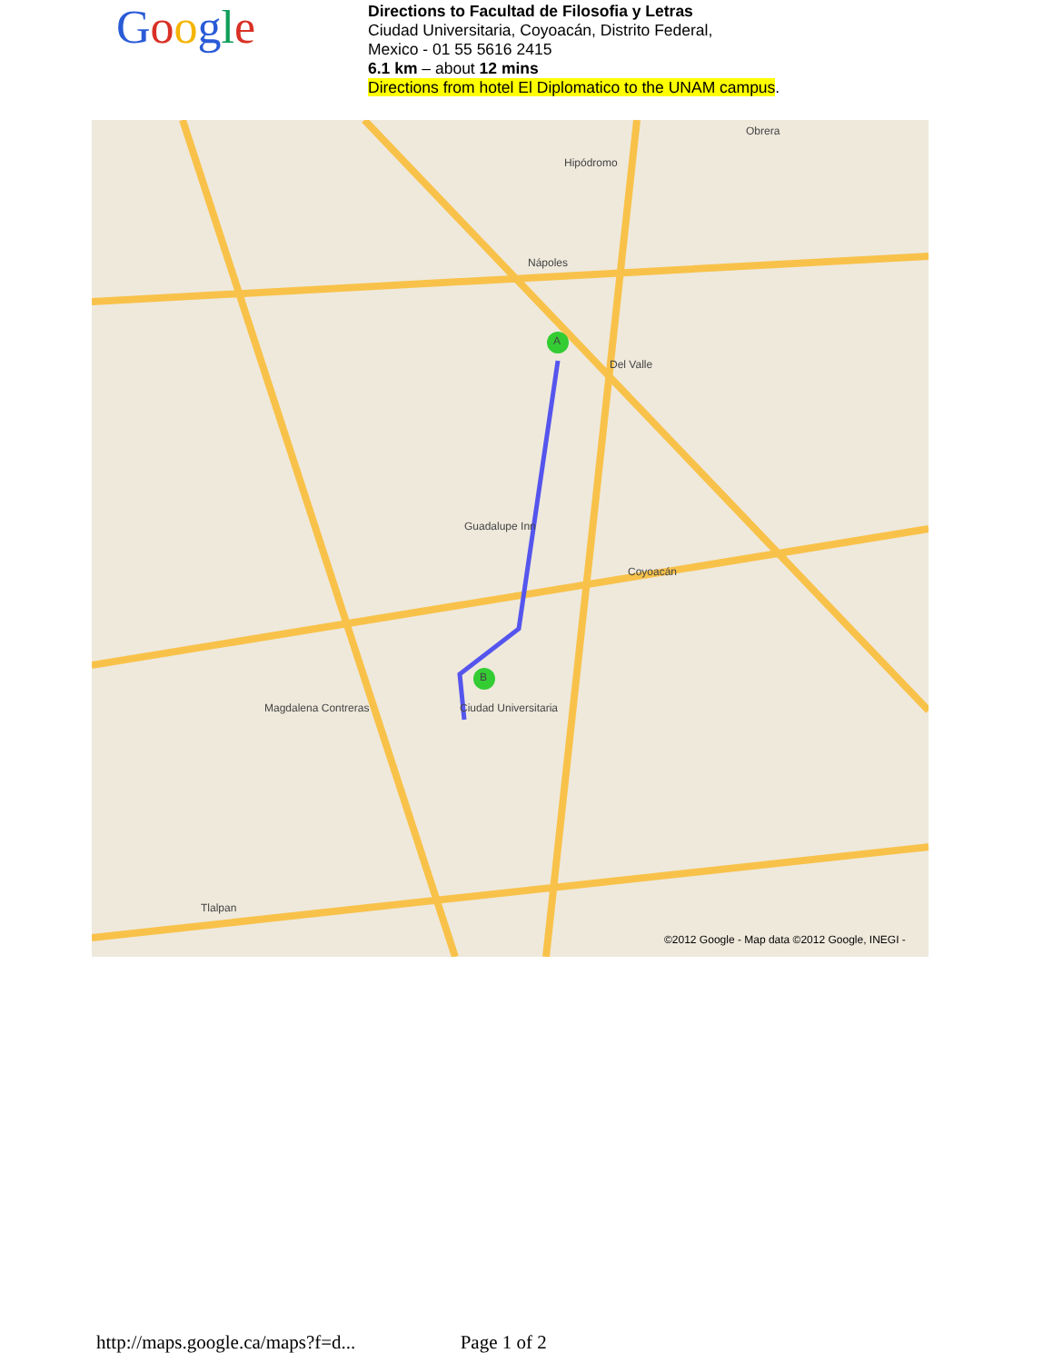Google
Directions to Facultad de Filosofia y Letras
Ciudad Universitaria, Coyoacán, Distrito Federal,
Mexico - 01 55 5616 2415
6.1 km – about 12 mins
Directions from hotel El Diplomatico to the UNAM campus.
A
B
Obrera
Hipódromo
Nápoles
Del Valle
Guadalupe Inn
Coyoacán
Ciudad Universitaria Magdalena Contreras
Tlalpan
©2012 Google - Map data ©2012 Google, INEGI -
http://maps.google.ca/maps?f=d... Page 1 of 2